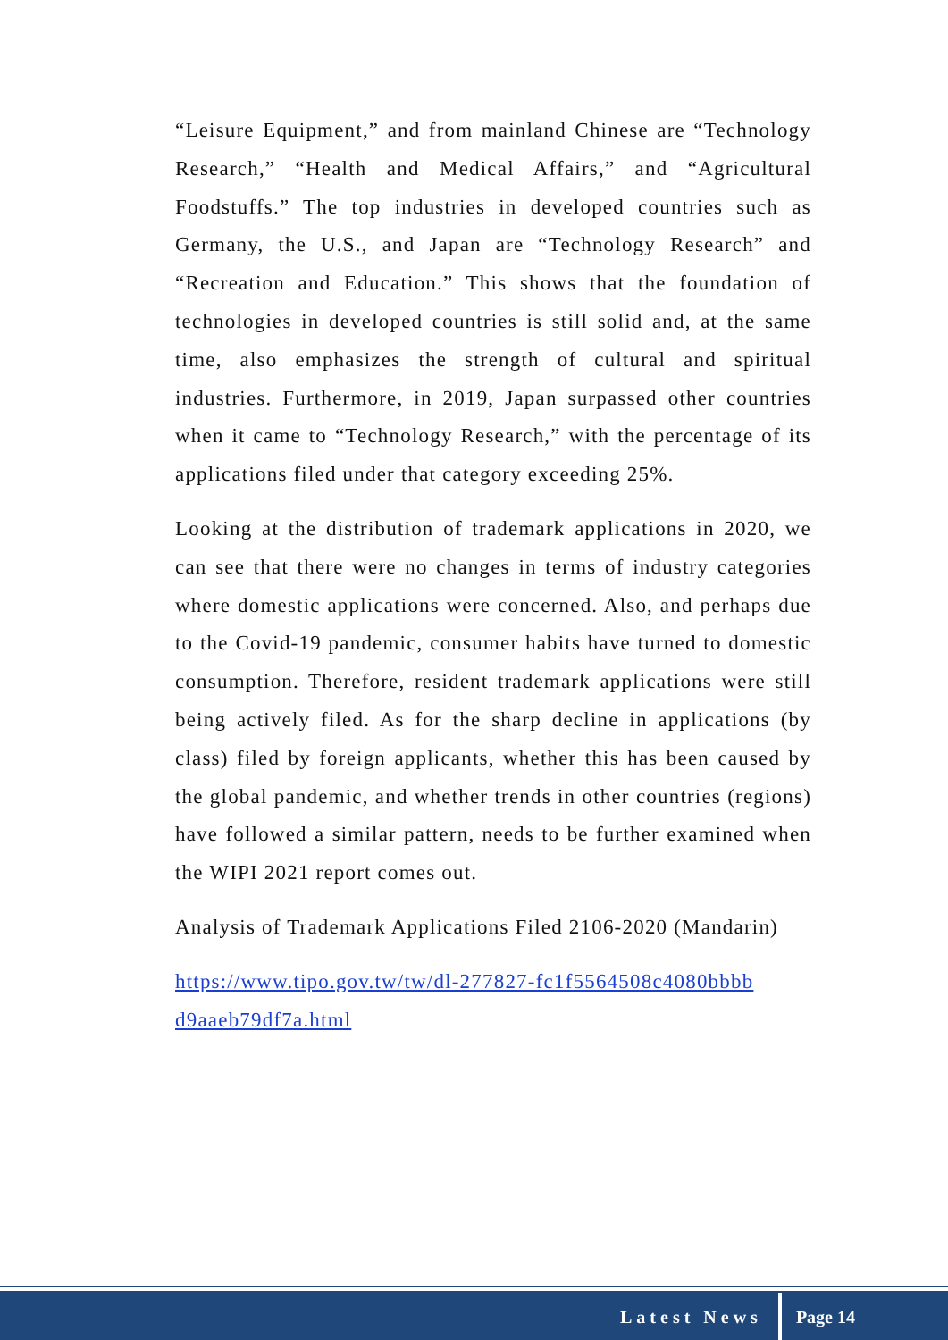“Leisure Equipment,” and from mainland Chinese are “Technology Research,” “Health and Medical Affairs,” and “Agricultural Foodstuffs.” The top industries in developed countries such as Germany, the U.S., and Japan are “Technology Research” and “Recreation and Education.” This shows that the foundation of technologies in developed countries is still solid and, at the same time, also emphasizes the strength of cultural and spiritual industries. Furthermore, in 2019, Japan surpassed other countries when it came to “Technology Research,” with the percentage of its applications filed under that category exceeding 25%.
Looking at the distribution of trademark applications in 2020, we can see that there were no changes in terms of industry categories where domestic applications were concerned. Also, and perhaps due to the Covid-19 pandemic, consumer habits have turned to domestic consumption. Therefore, resident trademark applications were still being actively filed. As for the sharp decline in applications (by class) filed by foreign applicants, whether this has been caused by the global pandemic, and whether trends in other countries (regions) have followed a similar pattern, needs to be further examined when the WIPI 2021 report comes out.
Analysis of Trademark Applications Filed 2106-2020 (Mandarin)
https://www.tipo.gov.tw/tw/dl-277827-fc1f5564508c4080bbbb d9aaeb79df7a.html
Latest News Page 14